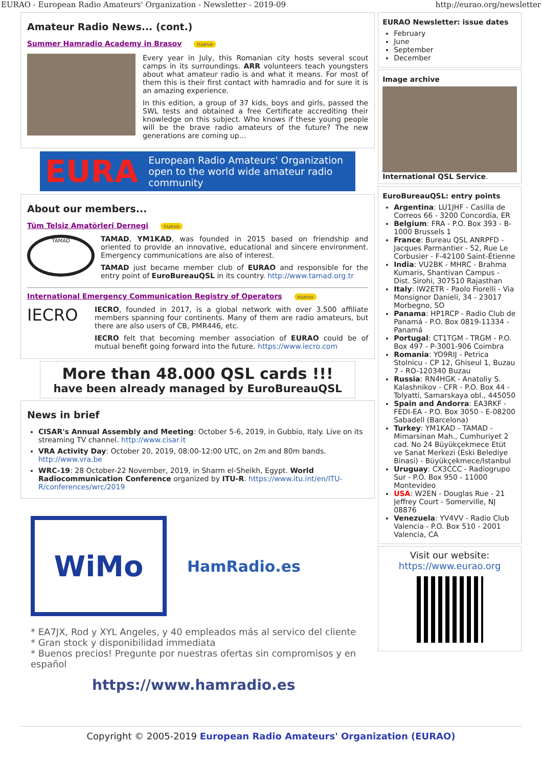EURAO - European Radio Amateurs' Organization - Newsletter - 2019-09 http://eurao.org/newsletter
Amateur Radio News... (cont.)
Summer Hamradio Academy in Brasov nuevo
Every year in July, this Romanian city hosts several scout camps in its surroundings. ARR volunteers teach youngsters about what amateur radio is and what it means. For most of them this is their first contact with hamradio and for sure it is an amazing experience.
In this edition, a group of 37 kids, boys and girls, passed the SWL tests and obtained a free Certificate accrediting their knowledge on this subject. Who knows if these young people will be the brave radio amateurs of the future? The new generations are coming up...
EURA European Radio Amateurs' Organization
open to the world wide amateur radio community
About our members...
Tüm Telsiz Amatörleri Dernegi nuevo
TAMAD
TAMAD, YM1KAD, was founded in 2015 based on friendship and oriented to provide an innovative, educational and sincere environment. Emergency communications are also of interest.
TAMAD just became member club of EURAO and responsible for the entry point of EuroBureauQSL in its country. http://www.tamad.org.tr
International Emergency Communication Registry of Operators nuevo
IECRO
IECRO, founded in 2017, is a global network with over 3.500 affiliate members spanning four continents. Many of them are radio amateurs, but there are also users of CB, PMR446, etc.
IECRO felt that becoming member association of EURAO could be of mutual benefit going forward into the future. https://www.iecro.com
More than 48.000 QSL cards !!!
have been already managed by EuroBureauQSL
News in brief
CISAR's Annual Assembly and Meeting: October 5-6, 2019, in Gubbio, Italy. Live on its streaming TV channel. http://www.cisar.it
VRA Activity Day: October 20, 2019, 08:00-12:00 UTC, on 2m and 80m bands. http://www.vra.be
WRC-19: 28 October-22 November, 2019, in Sharm el-Sheikh, Egypt. World Radiocommunication Conference organized by ITU-R. https://www.itu.int/en/ITU-R/conferences/wrc/2019
WiMo
HamRadio.es
* EA7JX, Rod y XYL Angeles, y 40 empleados más al servico del cliente
* Gran stock y disponibilidad immediata
* Buenos precios! Pregunte por nuestras ofertas sin compromisos y en español
https://www.hamradio.es
EURAO Newsletter: issue dates
February
June
September
December
Image archive
International QSL Service.
EuroBureauQSL: entry points
Argentina: LU1JHF - Casilla de Correos 66 - 3200 Concordia, ER
Belgium: FRA - P.O. Box 393 - B-1000 Brussels 1
France: Bureau QSL ANRPFD - Jacques Parmantier - 52, Rue Le Corbusier - F-42100 Saint-Étienne
India: VU2BK - MHRC - Brahma Kumaris, Shantivan Campus - Dist. Sirohi, 307510 Rajasthan
Italy: IW2ETR - Paolo Fiorelli - Via Monsignor Danieli, 34 - 23017 Morbegno, SO
Panama: HP1RCP - Radio Club de Panamá - P.O. Box 0819-11334 - Panamá
Portugal: CT1TGM - TRGM - P.O. Box 497 - P-3001-906 Coimbra
Romania: YO9RIJ - Petrica Stolnicu - CP 12, Ghiseul 1, Buzau 7 - RO-120340 Buzau
Russia: RN4HGK - Anatoliy S. Kalashnikov - CFR - P.O. Box 44 - Tolyatti, Samarskaya obl., 445050
Spain and Andorra: EA3RKF - FEDI-EA - P.O. Box 3050 - E-08200 Sabadell (Barcelona)
Turkey: YM1KAD - TAMAD - Mimarsinan Mah., Cumhuriyet 2 cad. No 24 Büyükçekmece Etüt ve Sanat Merkezi (Eski Belediye Binasi) - Büyükçekmece/Istanbul
Uruguay: CX3CCC - Radiogrupo Sur - P.O. Box 950 - 11000 Montevideo
USA: W2EN - Douglas Rue - 21 Jeffrey Court - Somerville, NJ 08876
Venezuela: YV4VV - Radio Club Valencia - P.O. Box 510 - 2001 Valencia, CA
Visit our website:
https://www.eurao.org
Copyright © 2005-2019 European Radio Amateurs' Organization (EURAO)